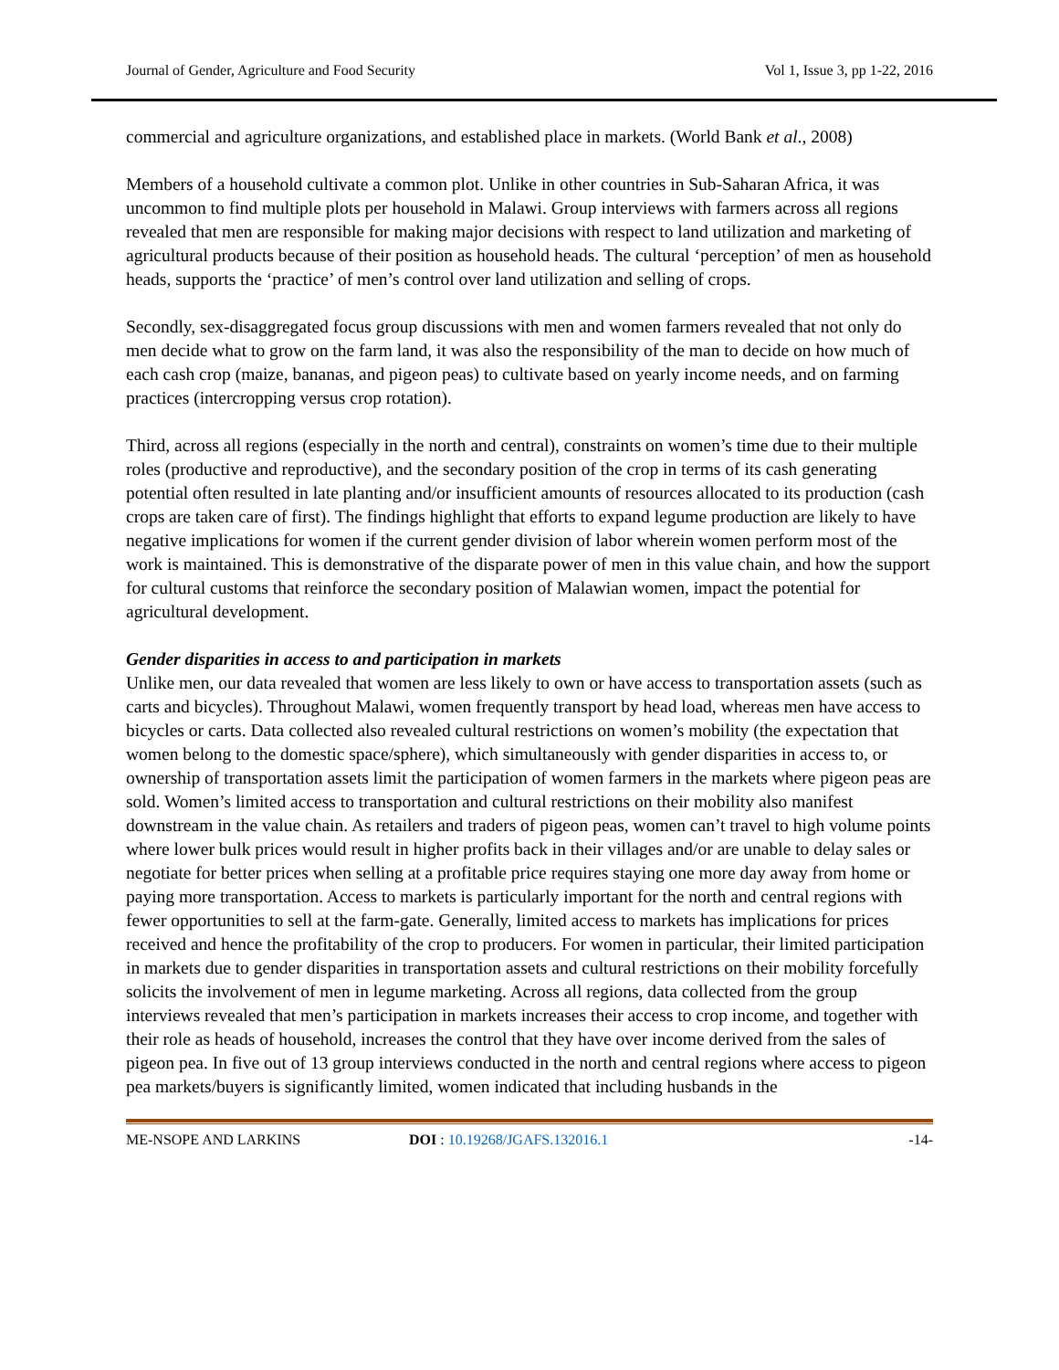Journal of Gender, Agriculture and Food Security Vol 1, Issue 3, pp 1-22, 2016
commercial and agriculture organizations, and established place in markets. (World Bank et al., 2008)
Members of a household cultivate a common plot. Unlike in other countries in Sub-Saharan Africa, it was uncommon to find multiple plots per household in Malawi. Group interviews with farmers across all regions revealed that men are responsible for making major decisions with respect to land utilization and marketing of agricultural products because of their position as household heads. The cultural ‘perception’ of men as household heads, supports the ‘practice’ of men’s control over land utilization and selling of crops.
Secondly, sex-disaggregated focus group discussions with men and women farmers revealed that not only do men decide what to grow on the farm land, it was also the responsibility of the man to decide on how much of each cash crop (maize, bananas, and pigeon peas) to cultivate based on yearly income needs, and on farming practices (intercropping versus crop rotation).
Third, across all regions (especially in the north and central), constraints on women’s time due to their multiple roles (productive and reproductive), and the secondary position of the crop in terms of its cash generating potential often resulted in late planting and/or insufficient amounts of resources allocated to its production (cash crops are taken care of first). The findings highlight that efforts to expand legume production are likely to have negative implications for women if the current gender division of labor wherein women perform most of the work is maintained. This is demonstrative of the disparate power of men in this value chain, and how the support for cultural customs that reinforce the secondary position of Malawian women, impact the potential for agricultural development.
Gender disparities in access to and participation in markets
Unlike men, our data revealed that women are less likely to own or have access to transportation assets (such as carts and bicycles). Throughout Malawi, women frequently transport by head load, whereas men have access to bicycles or carts. Data collected also revealed cultural restrictions on women’s mobility (the expectation that women belong to the domestic space/sphere), which simultaneously with gender disparities in access to, or ownership of transportation assets limit the participation of women farmers in the markets where pigeon peas are sold. Women’s limited access to transportation and cultural restrictions on their mobility also manifest downstream in the value chain. As retailers and traders of pigeon peas, women can’t travel to high volume points where lower bulk prices would result in higher profits back in their villages and/or are unable to delay sales or negotiate for better prices when selling at a profitable price requires staying one more day away from home or paying more transportation. Access to markets is particularly important for the north and central regions with fewer opportunities to sell at the farm-gate. Generally, limited access to markets has implications for prices received and hence the profitability of the crop to producers. For women in particular, their limited participation in markets due to gender disparities in transportation assets and cultural restrictions on their mobility forcefully solicits the involvement of men in legume marketing. Across all regions, data collected from the group interviews revealed that men’s participation in markets increases their access to crop income, and together with their role as heads of household, increases the control that they have over income derived from the sales of pigeon pea. In five out of 13 group interviews conducted in the north and central regions where access to pigeon pea markets/buyers is significantly limited, women indicated that including husbands in the
ME-NSOPE AND LARKINS DOI : 10.19268/JGAFS.132016.1 -14-